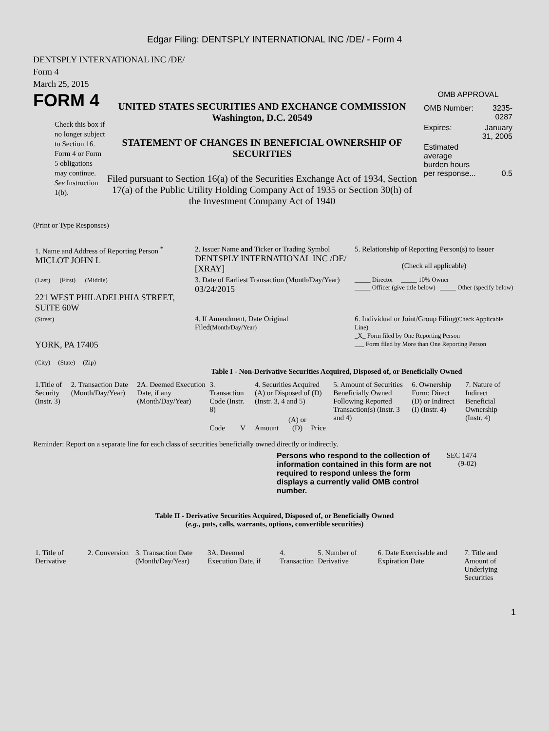Edgar Filing: DENTSPLY INTERNATIONAL INC /DE/ - Form 4
DENTSPLY INTERNATIONAL INC /DE/
Form 4
March 25, 2015
FORM 4
Check this box if no longer subject to Section 16. Form 4 or Form 5 obligations may continue. See Instruction 1(b).
UNITED STATES SECURITIES AND EXCHANGE COMMISSION
Washington, D.C. 20549
STATEMENT OF CHANGES IN BENEFICIAL OWNERSHIP OF SECURITIES
Filed pursuant to Section 16(a) of the Securities Exchange Act of 1934, Section 17(a) of the Public Utility Holding Company Act of 1935 or Section 30(h) of the Investment Company Act of 1940
OMB APPROVAL
| OMB Number: | 3235-0287 |
| Expires: | January 31, 2005 |
| Estimated average burden hours per response... | 0.5 |
(Print or Type Responses)
| 1. Name and Address of Reporting Person <sup>*</sup> MICLOT JOHN L | 2. Issuer Name and Ticker or Trading Symbol DENTSPLY INTERNATIONAL INC /DE/ [XRAY] | 5. Relationship of Reporting Person(s) to Issuer (Check all applicable) |
| (Last) (First) (Middle) 221 WEST PHILADELPHIA STREET, SUITE 60W | 3. Date of Earliest Transaction (Month/Day/Year) 03/24/2015 | _____ Director _____ 10% Owner _____ Officer (give title below) _____ Other (specify below) |
| (Street) YORK, PA 17405 (City) (State) (Zip) | 4. If Amendment, Date Original Filed (Month/Day/Year) | 6. Individual or Joint/Group Filing (Check Applicable Line) _X_ Form filed by One Reporting Person ___ Form filed by More than One Reporting Person |
Table I - Non-Derivative Securities Acquired, Disposed of, or Beneficially Owned
| 1.Title of Security (Instr. 3) | 2. Transaction Date (Month/Day/Year) | 2A. Deemed Execution Date, if any (Month/Day/Year) | 3. Transaction Code (Instr. 8) | | 4. Securities Acquired (A) or Disposed of (D) (Instr. 3, 4 and 5) | | | 5. Amount of Securities Beneficially Owned Following Reported Transaction(s) (Instr. 3 and 4) | 6. Ownership Form: Direct (D) or Indirect (I) (Instr. 4) | 7. Nature of Indirect Beneficial Ownership (Instr. 4) |
| | | | Code | V | Amount | (A) or (D) | Price | | | |
Reminder: Report on a separate line for each class of securities beneficially owned directly or indirectly.
Persons who respond to the collection of information contained in this form are not required to respond unless the form displays a currently valid OMB control number.
SEC 1474 (9-02)
Table II - Derivative Securities Acquired, Disposed of, or Beneficially Owned
(e.g., puts, calls, warrants, options, convertible securities)
| 1. Title of Derivative | 2. Conversion | 3. Transaction Date (Month/Day/Year) | 3A. Deemed Execution Date, if | 4. Transaction | 5. Number of Derivative | 6. Date Exercisable and Expiration Date | 7. Title and Amount of Underlying Securities |
1